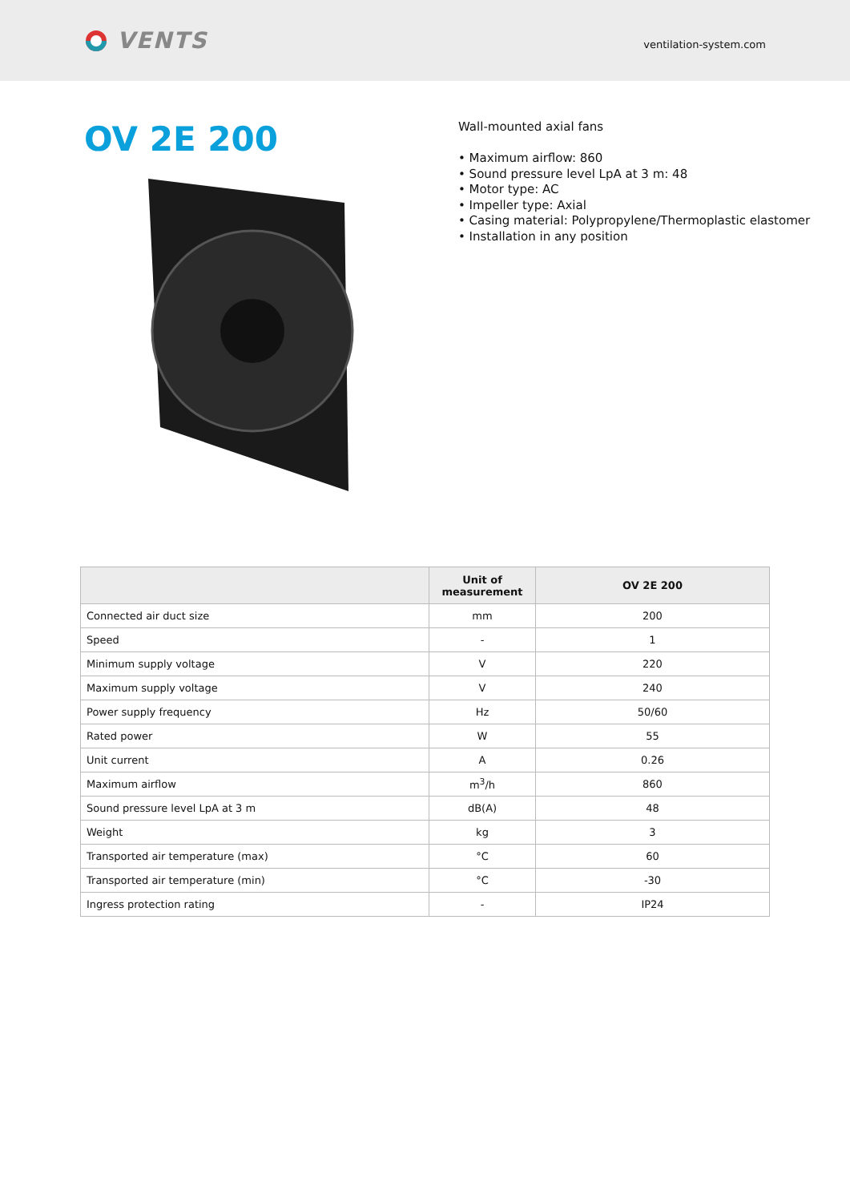VENTS
ventilation-system.com
OV 2E 200
Wall-mounted axial fans
• Maximum airflow: 860
• Sound pressure level LpA at 3 m: 48
• Motor type: AC
• Impeller type: Axial
• Casing material: Polypropylene/Thermoplastic elastomer
• Installation in any position
| | Unit of measurement | OV 2E 200 |
| --- | --- | --- |
| Connected air duct size | mm | 200 |
| Speed | - | 1 |
| Minimum supply voltage | V | 220 |
| Maximum supply voltage | V | 240 |
| Power supply frequency | Hz | 50/60 |
| Rated power | W | 55 |
| Unit current | A | 0.26 |
| Maximum airflow | m<sup>3</sup>/h | 860 |
| Sound pressure level LpA at 3 m | dB(A) | 48 |
| Weight | kg | 3 |
| Transported air temperature (max) | °C | 60 |
| Transported air temperature (min) | °C | -30 |
| Ingress protection rating | - | IP24 |